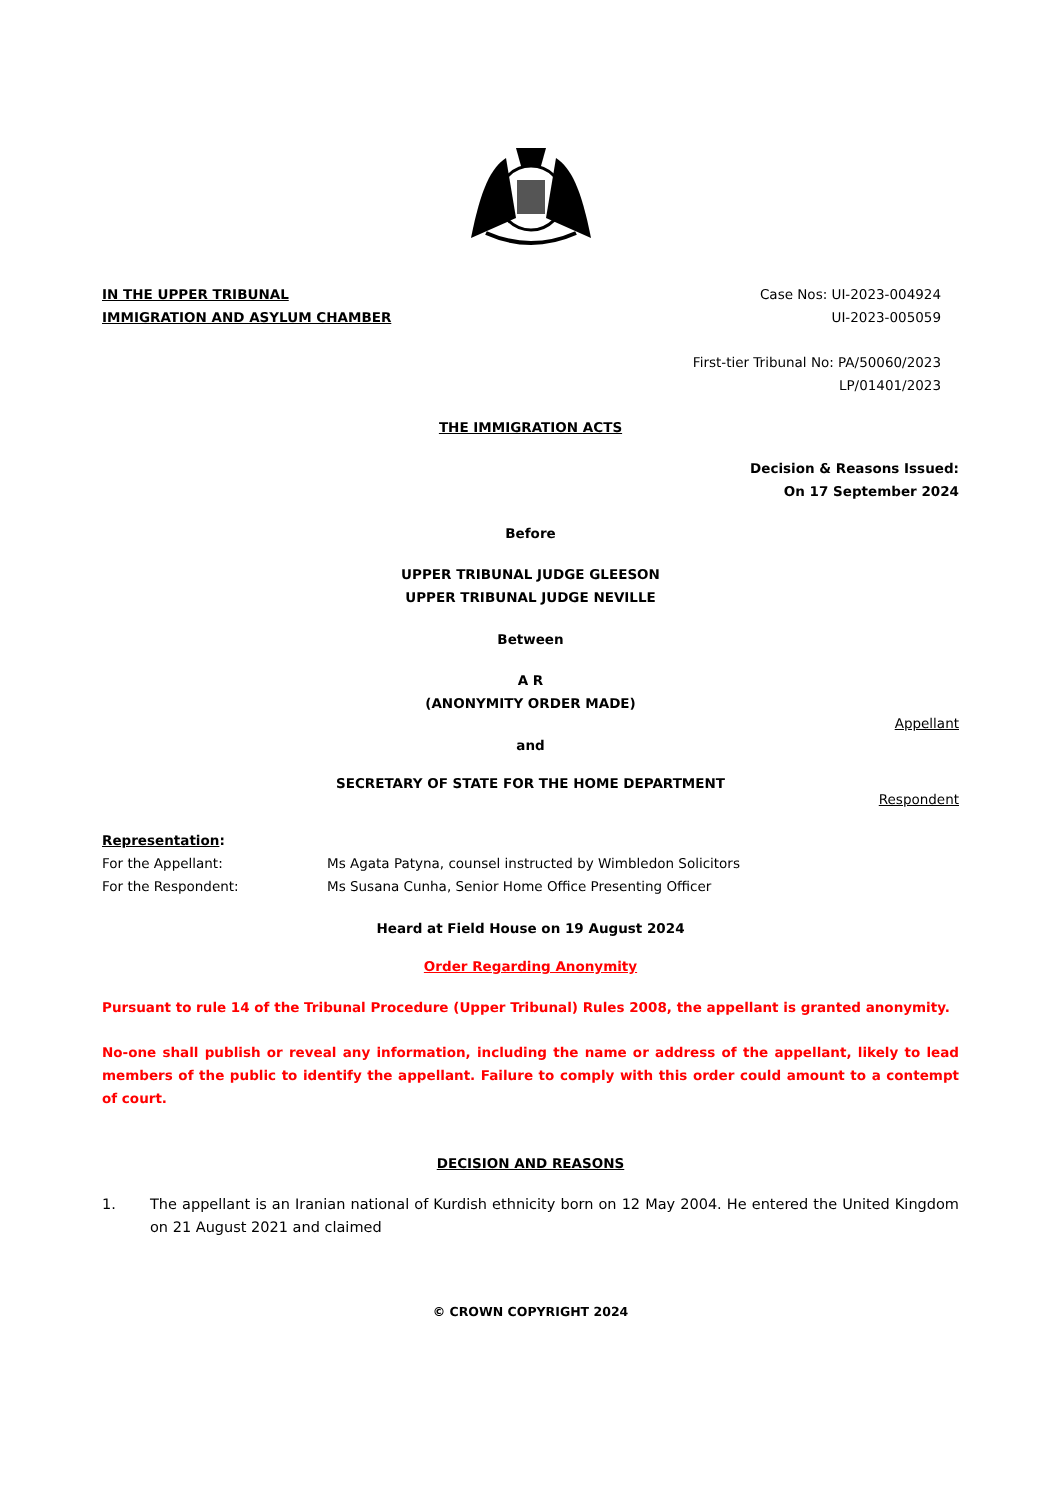IN THE UPPER TRIBUNAL
IMMIGRATION AND ASYLUM CHAMBER
Case Nos: UI-2023-004924
UI-2023-005059
First-tier Tribunal No: PA/50060/2023
LP/01401/2023
THE IMMIGRATION ACTS
Decision & Reasons Issued:
On 17 September 2024
Before
UPPER TRIBUNAL JUDGE GLEESON
UPPER TRIBUNAL JUDGE NEVILLE
Between
A R
(ANONYMITY ORDER MADE)
Appellant
and
SECRETARY OF STATE FOR THE HOME DEPARTMENT
Respondent
Representation:
For the Appellant: Ms Agata Patyna, counsel instructed by Wimbledon Solicitors
For the Respondent: Ms Susana Cunha, Senior Home Office Presenting Officer
Heard at Field House on 19 August 2024
Order Regarding Anonymity
Pursuant to rule 14 of the Tribunal Procedure (Upper Tribunal) Rules 2008, the appellant is granted anonymity.
No-one shall publish or reveal any information, including the name or address of the appellant, likely to lead members of the public to identify the appellant. Failure to comply with this order could amount to a contempt of court.
DECISION AND REASONS
1. The appellant is an Iranian national of Kurdish ethnicity born on 12 May 2004. He entered the United Kingdom on 21 August 2021 and claimed
© CROWN COPYRIGHT 2024